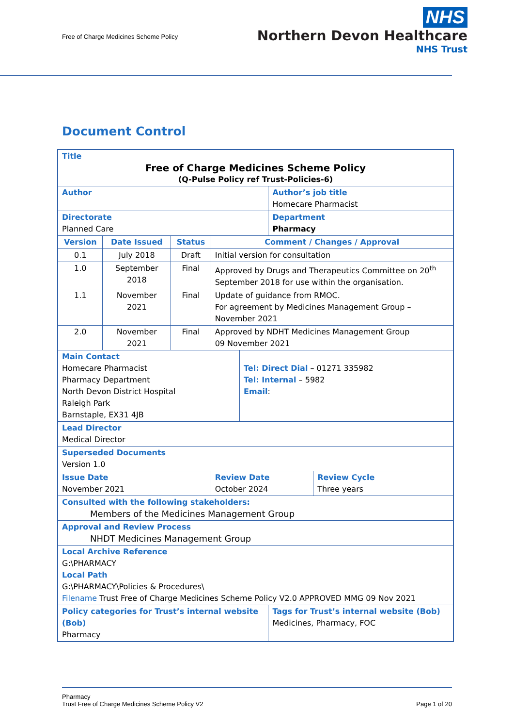Free of Charge Medicines Scheme Policy
NHS
Northern Devon Healthcare
NHS Trust
Document Control
| Title Free of Charge Medicines Scheme Policy (Q-Pulse Policy ref Trust-Policies-6) | | | | | | |
| Author | | | | | Author’s job title Homecare Pharmacist | |
| Directorate Planned Care | | | | | Department Pharmacy | |
| Version | Date Issued | Status | Comment / Changes / Approval | | | |
| 0.1 | July 2018 | Draft | Initial version for consultation | | | |
| 1.0 | September 2018 | Final | Approved by Drugs and Therapeutics Committee on 20<sup>th</sup> September 2018 for use within the organisation. | | | |
| 1.1 | November 2021 | Final | Update of guidance from RMOC. For agreement by Medicines Management Group – November 2021 | | | |
| 2.0 | November 2021 | Final | Approved by NDHT Medicines Management Group 09 November 2021 | | | |
| Main Contact Homecare Pharmacist Pharmacy Department North Devon District Hospital Raleigh Park Barnstaple, EX31 4JB | | | | Tel: Direct Dial – 01271 335982 Tel: Internal – 5982 Email : | | |
| Lead Director Medical Director | | | | | | |
| Superseded Documents Version 1.0 | | | | | | |
| Issue Date November 2021 | | | Review Date October 2024 | | | Review Cycle Three years |
| Consulted with the following stakeholders: Members of the Medicines Management Group | | | | | | |
| Approval and Review Process NHDT Medicines Management Group | | | | | | |
| Local Archive Reference G:\PHARMACY Local Path G:\PHARMACY\Policies & Procedures\ Filename Trust Free of Charge Medicines Scheme Policy V2.0 APPROVED MMG 09 Nov 2021 | | | | | | |
| Policy categories for Trust’s internal website (Bob) Pharmacy | | | | | Tags for Trust’s internal website (Bob) Medicines, Pharmacy, FOC | |
Pharmacy
Trust Free of Charge Medicines Scheme Policy V2
Page 1 of 20